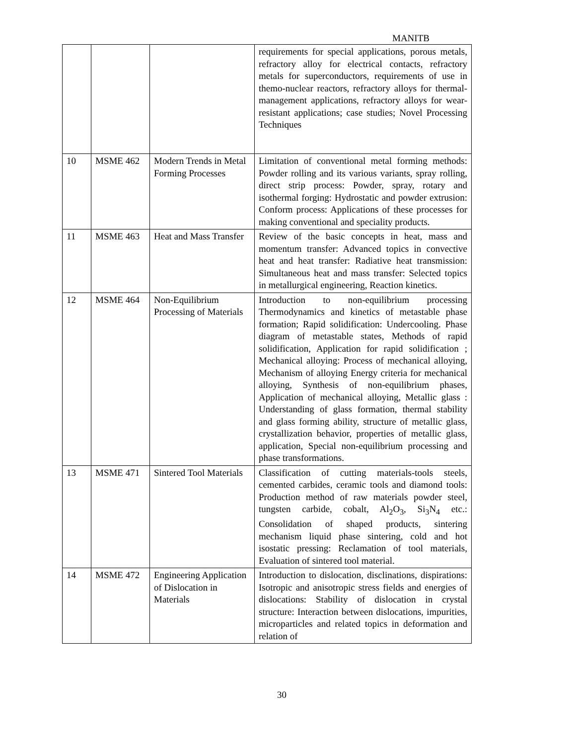MANITB
| | | | requirements for special applications, porous metals, refractory alloy for electrical contacts, refractory metals for superconductors, requirements of use in themo-nuclear reactors, refractory alloys for thermal-management applications, refractory alloys for wear-resistant applications; case studies; Novel Processing Techniques |
| 10 | MSME 462 | Modern Trends in Metal Forming Processes | Limitation of conventional metal forming methods: Powder rolling and its various variants, spray rolling, direct strip process: Powder, spray, rotary and isothermal forging: Hydrostatic and powder extrusion: Conform process: Applications of these processes for making conventional and speciality products. |
| 11 | MSME 463 | Heat and Mass Transfer | Review of the basic concepts in heat, mass and momentum transfer: Advanced topics in convective heat and heat transfer: Radiative heat transmission: Simultaneous heat and mass transfer: Selected topics in metallurgical engineering, Reaction kinetics. |
| 12 | MSME 464 | Non-Equilibrium Processing of Materials | Introduction to non-equilibrium processing Thermodynamics and kinetics of metastable phase formation; Rapid solidification: Undercooling. Phase diagram of metastable states, Methods of rapid solidification, Application for rapid solidification ; Mechanical alloying: Process of mechanical alloying, Mechanism of alloying Energy criteria for mechanical alloying, Synthesis of non-equilibrium phases, Application of mechanical alloying, Metallic glass : Understanding of glass formation, thermal stability and glass forming ability, structure of metallic glass, crystallization behavior, properties of metallic glass, application, Special non-equilibrium processing and phase transformations. |
| 13 | MSME 471 | Sintered Tool Materials | Classification of cutting materials-tools steels, cemented carbides, ceramic tools and diamond tools: Production method of raw materials powder steel, tungsten carbide, cobalt, Al<sub>2</sub>O<sub>3</sub>, Si<sub>3</sub>N<sub>4</sub> etc.: Consolidation of shaped products, sintering mechanism liquid phase sintering, cold and hot isostatic pressing: Reclamation of tool materials, Evaluation of sintered tool material. |
| 14 | MSME 472 | Engineering Application of Dislocation in Materials | Introduction to dislocation, disclinations, dispirations: Isotropic and anisotropic stress fields and energies of dislocations: Stability of dislocation in crystal structure: Interaction between dislocations, impurities, microparticles and related topics in deformation and relation of |
30